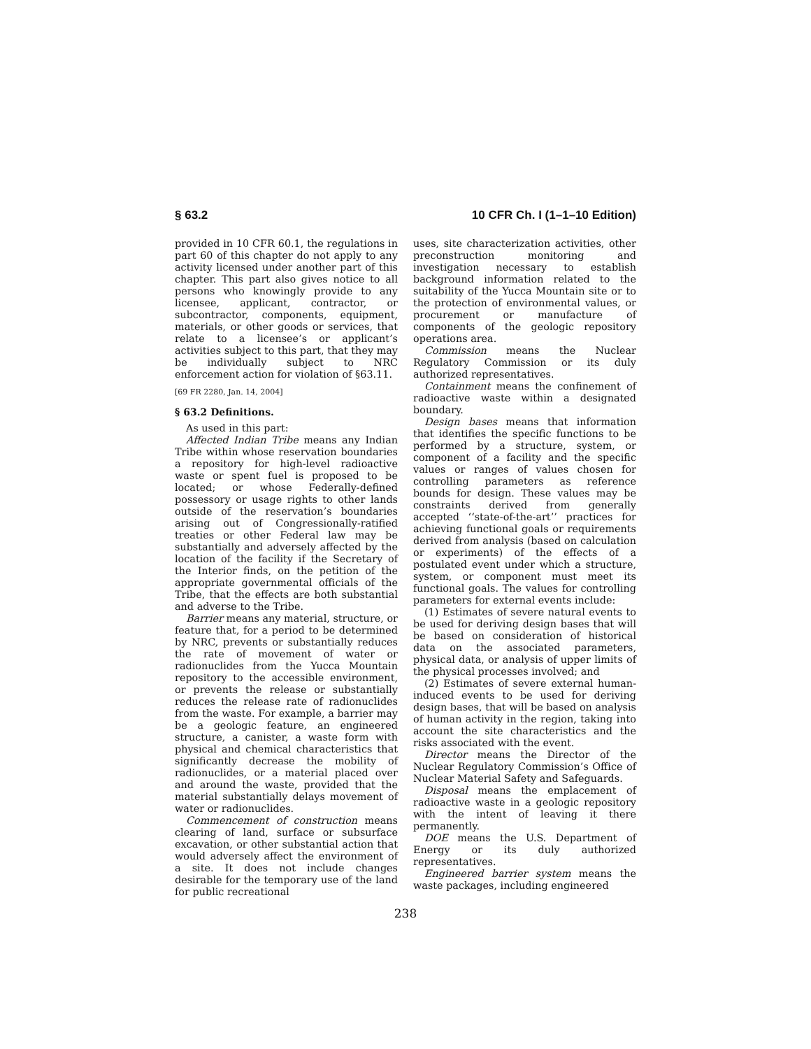§ 63.2 10 CFR Ch. I (1–1–10 Edition)
provided in 10 CFR 60.1, the regulations in part 60 of this chapter do not apply to any activity licensed under another part of this chapter. This part also gives notice to all persons who knowingly provide to any licensee, applicant, contractor, or subcontractor, components, equipment, materials, or other goods or services, that relate to a licensee’s or applicant’s activities subject to this part, that they may be individually subject to NRC enforcement action for violation of §63.11.
[69 FR 2280, Jan. 14, 2004]
§ 63.2 Definitions.
As used in this part:
Affected Indian Tribe means any Indian Tribe within whose reservation boundaries a repository for high-level radioactive waste or spent fuel is proposed to be located; or whose Federally-defined possessory or usage rights to other lands outside of the reservation’s boundaries arising out of Congressionally-ratified treaties or other Federal law may be substantially and adversely affected by the location of the facility if the Secretary of the Interior finds, on the petition of the appropriate governmental officials of the Tribe, that the effects are both substantial and adverse to the Tribe.
Barrier means any material, structure, or feature that, for a period to be determined by NRC, prevents or substantially reduces the rate of movement of water or radionuclides from the Yucca Mountain repository to the accessible environment, or prevents the release or substantially reduces the release rate of radionuclides from the waste. For example, a barrier may be a geologic feature, an engineered structure, a canister, a waste form with physical and chemical characteristics that significantly decrease the mobility of radionuclides, or a material placed over and around the waste, provided that the material substantially delays movement of water or radionuclides.
Commencement of construction means clearing of land, surface or subsurface excavation, or other substantial action that would adversely affect the environment of a site. It does not include changes desirable for the temporary use of the land for public recreational
uses, site characterization activities, other preconstruction monitoring and investigation necessary to establish background information related to the suitability of the Yucca Mountain site or to the protection of environmental values, or procurement or manufacture of components of the geologic repository operations area.
Commission means the Nuclear Regulatory Commission or its duly authorized representatives.
Containment means the confinement of radioactive waste within a designated boundary.
Design bases means that information that identifies the specific functions to be performed by a structure, system, or component of a facility and the specific values or ranges of values chosen for controlling parameters as reference bounds for design. These values may be constraints derived from generally accepted ‘‘state-of-the-art’’ practices for achieving functional goals or requirements derived from analysis (based on calculation or experiments) of the effects of a postulated event under which a structure, system, or component must meet its functional goals. The values for controlling parameters for external events include:
(1) Estimates of severe natural events to be used for deriving design bases that will be based on consideration of historical data on the associated parameters, physical data, or analysis of upper limits of the physical processes involved; and
(2) Estimates of severe external human-induced events to be used for deriving design bases, that will be based on analysis of human activity in the region, taking into account the site characteristics and the risks associated with the event.
Director means the Director of the Nuclear Regulatory Commission’s Office of Nuclear Material Safety and Safeguards.
Disposal means the emplacement of radioactive waste in a geologic repository with the intent of leaving it there permanently.
DOE means the U.S. Department of Energy or its duly authorized representatives.
Engineered barrier system means the waste packages, including engineered
238